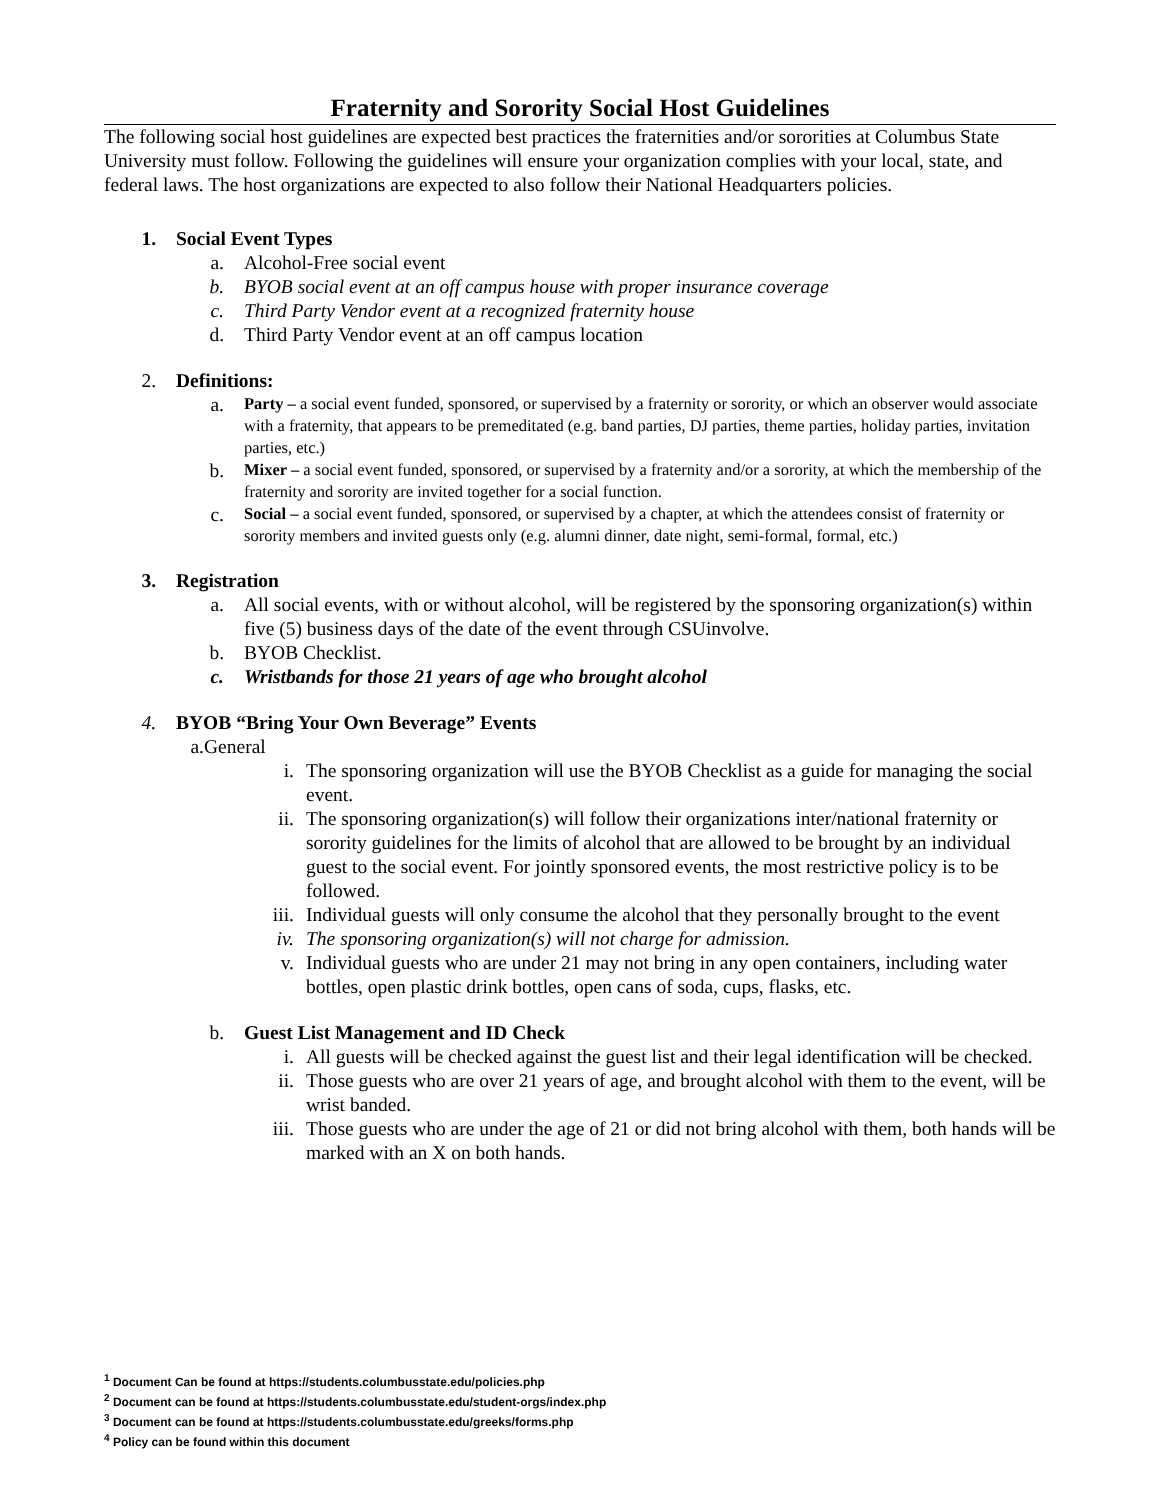Fraternity and Sorority Social Host Guidelines
The following social host guidelines are expected best practices the fraternities and/or sororities at Columbus State University must follow. Following the guidelines will ensure your organization complies with your local, state, and federal laws. The host organizations are expected to also follow their National Headquarters policies.
1. Social Event Types
a. Alcohol-Free social event
b. BYOB social event at an off campus house with proper insurance coverage
c. Third Party Vendor event at a recognized fraternity house
d. Third Party Vendor event at an off campus location
2. Definitions:
a. Party – a social event funded, sponsored, or supervised by a fraternity or sorority, or which an observer would associate with a fraternity, that appears to be premeditated (e.g. band parties, DJ parties, theme parties, holiday parties, invitation parties, etc.)
b. Mixer – a social event funded, sponsored, or supervised by a fraternity and/or a sorority, at which the membership of the fraternity and sorority are invited together for a social function.
c. Social – a social event funded, sponsored, or supervised by a chapter, at which the attendees consist of fraternity or sorority members and invited guests only (e.g. alumni dinner, date night, semi-formal, formal, etc.)
3. Registration
a. All social events, with or without alcohol, will be registered by the sponsoring organization(s) within five (5) business days of the date of the event through CSUinvolve.
b. BYOB Checklist.
c. Wristbands for those 21 years of age who brought alcohol
4. BYOB “Bring Your Own Beverage” Events
a. General
i. The sponsoring organization will use the BYOB Checklist as a guide for managing the social event.
ii. The sponsoring organization(s) will follow their organizations inter/national fraternity or sorority guidelines for the limits of alcohol that are allowed to be brought by an individual guest to the social event. For jointly sponsored events, the most restrictive policy is to be followed.
iii. Individual guests will only consume the alcohol that they personally brought to the event
iv. The sponsoring organization(s) will not charge for admission.
v. Individual guests who are under 21 may not bring in any open containers, including water bottles, open plastic drink bottles, open cans of soda, cups, flasks, etc.
b. Guest List Management and ID Check
i. All guests will be checked against the guest list and their legal identification will be checked.
ii. Those guests who are over 21 years of age, and brought alcohol with them to the event, will be wrist banded.
iii. Those guests who are under the age of 21 or did not bring alcohol with them, both hands will be marked with an X on both hands.
<sup>1</sup> Document Can be found at https://students.columbusstate.edu/policies.php
<sup>2</sup> Document can be found at https://students.columbusstate.edu/student-orgs/index.php
<sup>3</sup> Document can be found at https://students.columbusstate.edu/greeks/forms.php
<sup>4</sup> Policy can be found within this document